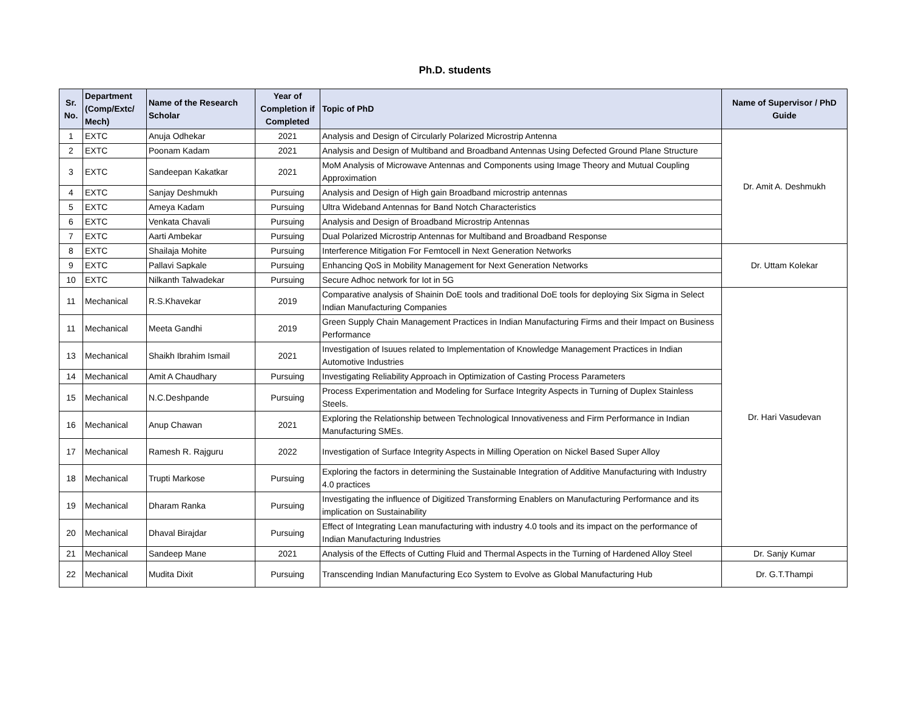Ph.D. students
| Sr. No. | Department (Comp/Extc/ Mech) | Name of the Research Scholar | Year of Completion if Completed | Topic of PhD | Name of Supervisor / PhD Guide |
| --- | --- | --- | --- | --- | --- |
| 1 | EXTC | Anuja Odhekar | 2021 | Analysis and Design of Circularly Polarized Microstrip Antenna | Dr. Amit A. Deshmukh |
| 2 | EXTC | Poonam Kadam | 2021 | Analysis and Design of Multiband and Broadband Antennas Using Defected Ground Plane Structure | |
| 3 | EXTC | Sandeepan Kakatkar | 2021 | MoM Analysis of Microwave Antennas and Components using Image Theory and Mutual Coupling Approximation | |
| 4 | EXTC | Sanjay Deshmukh | Pursuing | Analysis and Design of High gain Broadband microstrip antennas | |
| 5 | EXTC | Ameya Kadam | Pursuing | Ultra Wideband Antennas for Band Notch Characteristics | |
| 6 | EXTC | Venkata Chavali | Pursuing | Analysis and Design of Broadband Microstrip Antennas | |
| 7 | EXTC | Aarti Ambekar | Pursuing | Dual Polarized Microstrip Antennas for Multiband and Broadband Response | |
| 8 | EXTC | Shailaja Mohite | Pursuing | Interference Mitigation For Femtocell in Next Generation Networks | Dr. Uttam Kolekar |
| 9 | EXTC | Pallavi Sapkale | Pursuing | Enhancing QoS in Mobility Management for Next Generation Networks | |
| 10 | EXTC | Nilkanth Talwadekar | Pursuing | Secure Adhoc network for Iot in 5G | |
| 11 | Mechanical | R.S.Khavekar | 2019 | Comparative analysis of Shainin DoE tools and traditional DoE tools for deploying Six Sigma in Select Indian Manufacturing Companies | Dr. Hari Vasudevan |
| 11 | Mechanical | Meeta Gandhi | 2019 | Green Supply Chain Management Practices in Indian Manufacturing Firms and their Impact on Business Performance | |
| 13 | Mechanical | Shaikh Ibrahim Ismail | 2021 | Investigation of Isuues related to Implementation of Knowledge Management Practices in Indian Automotive Industries | |
| 14 | Mechanical | Amit A Chaudhary | Pursuing | Investigating Reliability Approach in Optimization of Casting Process Parameters | |
| 15 | Mechanical | N.C.Deshpande | Pursuing | Process Experimentation and Modeling for Surface Integrity Aspects in Turning of Duplex Stainless Steels. | |
| 16 | Mechanical | Anup Chawan | 2021 | Exploring the Relationship between Technological Innovativeness and Firm Performance in Indian Manufacturing SMEs. | |
| 17 | Mechanical | Ramesh R. Rajguru | 2022 | Investigation of Surface Integrity Aspects in Milling Operation on Nickel Based Super Alloy | |
| 18 | Mechanical | Trupti Markose | Pursuing | Exploring the factors in determining the Sustainable Integration of Additive Manufacturing with Industry 4.0 practices | |
| 19 | Mechanical | Dharam Ranka | Pursuing | Investigating the influence of Digitized Transforming Enablers on Manufacturing Performance and its implication on Sustainability | |
| 20 | Mechanical | Dhaval Birajdar | Pursuing | Effect of Integrating Lean manufacturing with industry 4.0 tools and its impact on the performance of Indian Manufacturing Industries | |
| 21 | Mechanical | Sandeep Mane | 2021 | Analysis of the Effects of Cutting Fluid and Thermal Aspects in the Turning of Hardened Alloy Steel | Dr. Sanjy Kumar |
| 22 | Mechanical | Mudita Dixit | Pursuing | Transcending Indian Manufacturing Eco System to Evolve as Global Manufacturing Hub | Dr. G.T.Thampi |